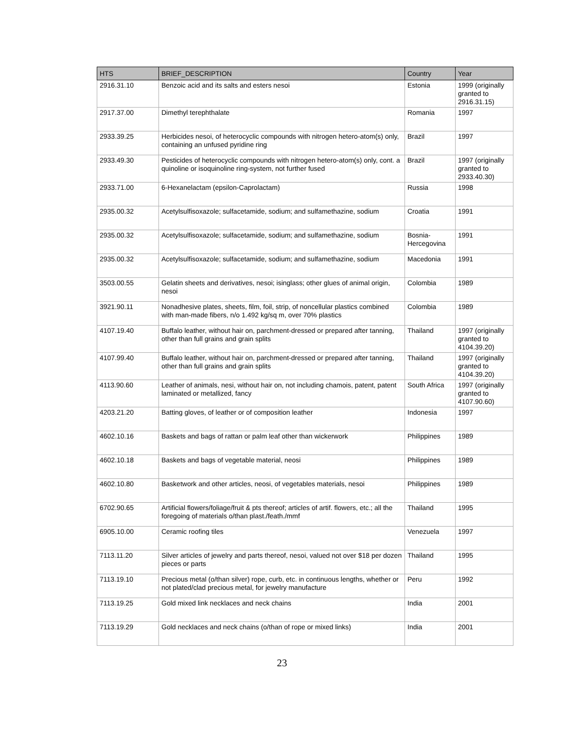| HTS | BRIEF_DESCRIPTION | Country | Year |
| --- | --- | --- | --- |
| 2916.31.10 | Benzoic acid and its salts and esters nesoi | Estonia | 1999 (originally granted to 2916.31.15) |
| 2917.37.00 | Dimethyl terephthalate | Romania | 1997 |
| 2933.39.25 | Herbicides nesoi, of heterocyclic compounds with nitrogen hetero-atom(s) only, containing an unfused pyridine ring | Brazil | 1997 |
| 2933.49.30 | Pesticides of heterocyclic compounds with nitrogen hetero-atom(s) only, cont. a quinoline or isoquinoline ring-system, not further fused | Brazil | 1997 (originally granted to 2933.40.30) |
| 2933.71.00 | 6-Hexanelactam (epsilon-Caprolactam) | Russia | 1998 |
| 2935.00.32 | Acetylsulfisoxazole; sulfacetamide, sodium; and sulfamethazine, sodium | Croatia | 1991 |
| 2935.00.32 | Acetylsulfisoxazole; sulfacetamide, sodium; and sulfamethazine, sodium | Bosnia-Hercegovina | 1991 |
| 2935.00.32 | Acetylsulfisoxazole; sulfacetamide, sodium; and sulfamethazine, sodium | Macedonia | 1991 |
| 3503.00.55 | Gelatin sheets and derivatives, nesoi; isinglass; other glues of animal origin, nesoi | Colombia | 1989 |
| 3921.90.11 | Nonadhesive plates, sheets, film, foil, strip, of noncellular plastics combined with man-made fibers, n/o 1.492 kg/sq m, over 70% plastics | Colombia | 1989 |
| 4107.19.40 | Buffalo leather, without hair on, parchment-dressed or prepared after tanning, other than full grains and grain splits | Thailand | 1997 (originally granted to 4104.39.20) |
| 4107.99.40 | Buffalo leather, without hair on, parchment-dressed or prepared after tanning, other than full grains and grain splits | Thailand | 1997 (originally granted to 4104.39.20) |
| 4113.90.60 | Leather of animals, nesi, without hair on, not including chamois, patent, patent laminated or metallized, fancy | South Africa | 1997 (originally granted to 4107.90.60) |
| 4203.21.20 | Batting gloves, of leather or of composition leather | Indonesia | 1997 |
| 4602.10.16 | Baskets and bags of rattan or palm leaf other than wickerwork | Philippines | 1989 |
| 4602.10.18 | Baskets and bags of vegetable material, neosi | Philippines | 1989 |
| 4602.10.80 | Basketwork and other articles, neosi, of vegetables materials, nesoi | Philippines | 1989 |
| 6702.90.65 | Artificial flowers/foliage/fruit & pts thereof; articles of artif. flowers, etc.; all the foregoing of materials o/than plast./feath./mmf | Thailand | 1995 |
| 6905.10.00 | Ceramic roofing tiles | Venezuela | 1997 |
| 7113.11.20 | Silver articles of jewelry and parts thereof, nesoi, valued not over $18 per dozen pieces or parts | Thailand | 1995 |
| 7113.19.10 | Precious metal (o/than silver) rope, curb, etc. in continuous lengths, whether or not plated/clad precious metal, for jewelry manufacture | Peru | 1992 |
| 7113.19.25 | Gold mixed link necklaces and neck chains | India | 2001 |
| 7113.19.29 | Gold necklaces and neck chains (o/than of rope or mixed links) | India | 2001 |
23